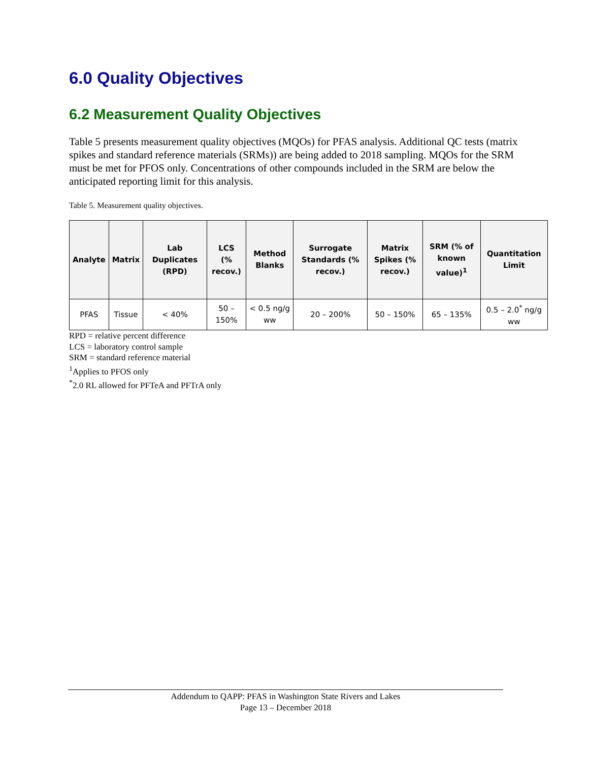6.0 Quality Objectives
6.2 Measurement Quality Objectives
Table 5 presents measurement quality objectives (MQOs) for PFAS analysis. Additional QC tests (matrix spikes and standard reference materials (SRMs)) are being added to 2018 sampling. MQOs for the SRM must be met for PFOS only. Concentrations of other compounds included in the SRM are below the anticipated reporting limit for this analysis.
Table 5. Measurement quality objectives.
| Analyte | Matrix | Lab Duplicates (RPD) | LCS (% recov.) | Method Blanks | Surrogate Standards (% recov.) | Matrix Spikes (% recov.) | SRM (% of known value)<sup>1</sup> | Quantitation Limit |
| --- | --- | --- | --- | --- | --- | --- | --- | --- |
| PFAS | Tissue | < 40% | 50 – 150% | < 0.5 ng/g ww | 20 – 200% | 50 – 150% | 65 – 135% | 0.5 – 2.0<sup>*</sup> ng/g ww |
RPD = relative percent difference
LCS = laboratory control sample
SRM = standard reference material
<sup>1</sup> Applies to PFOS only
<sup>*</sup> 2.0 RL allowed for PFTeA and PFTrA only
Addendum to QAPP: PFAS in Washington State Rivers and Lakes
Page 13 – December 2018